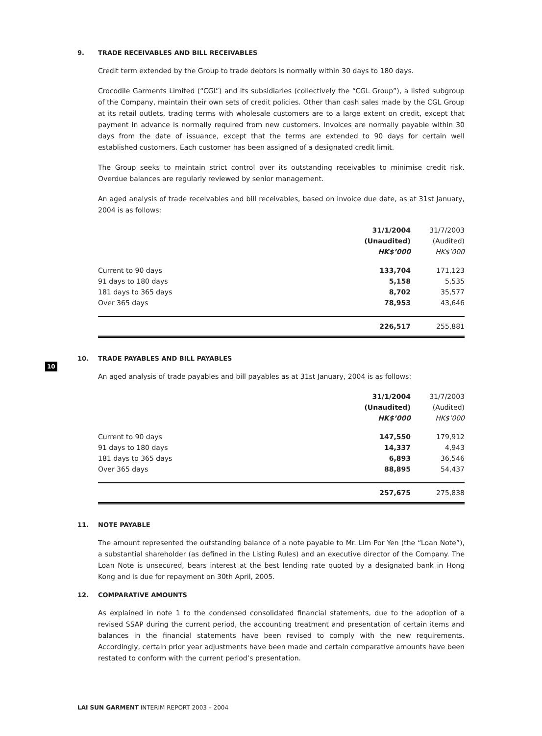10
9. TRADE RECEIVABLES AND BILL RECEIVABLES
Credit term extended by the Group to trade debtors is normally within 30 days to 180 days.
Crocodile Garments Limited (“CGL”) and its subsidiaries (collectively the “CGL Group”), a listed subgroup of the Company, maintain their own sets of credit policies. Other than cash sales made by the CGL Group at its retail outlets, trading terms with wholesale customers are to a large extent on credit, except that payment in advance is normally required from new customers. Invoices are normally payable within 30 days from the date of issuance, except that the terms are extended to 90 days for certain well established customers. Each customer has been assigned of a designated credit limit.
The Group seeks to maintain strict control over its outstanding receivables to minimise credit risk. Overdue balances are regularly reviewed by senior management.
An aged analysis of trade receivables and bill receivables, based on invoice due date, as at 31st January, 2004 is as follows:
| | 31/1/2004 | 31/7/2003 |
| --- | --- | --- |
| | (Unaudited) | (Audited) |
| | HK$’000 | HK$’000 |
| Current to 90 days | 133,704 | 171,123 |
| 91 days to 180 days | 5,158 | 5,535 |
| 181 days to 365 days | 8,702 | 35,577 |
| Over 365 days | 78,953 | 43,646 |
| | 226,517 | 255,881 |
10. TRADE PAYABLES AND BILL PAYABLES
An aged analysis of trade payables and bill payables as at 31st January, 2004 is as follows:
| | 31/1/2004 | 31/7/2003 |
| --- | --- | --- |
| | (Unaudited) | (Audited) |
| | HK$’000 | HK$’000 |
| Current to 90 days | 147,550 | 179,912 |
| 91 days to 180 days | 14,337 | 4,943 |
| 181 days to 365 days | 6,893 | 36,546 |
| Over 365 days | 88,895 | 54,437 |
| | 257,675 | 275,838 |
11. NOTE PAYABLE
The amount represented the outstanding balance of a note payable to Mr. Lim Por Yen (the “Loan Note”), a substantial shareholder (as defined in the Listing Rules) and an executive director of the Company. The Loan Note is unsecured, bears interest at the best lending rate quoted by a designated bank in Hong Kong and is due for repayment on 30th April, 2005.
12. COMPARATIVE AMOUNTS
As explained in note 1 to the condensed consolidated financial statements, due to the adoption of a revised SSAP during the current period, the accounting treatment and presentation of certain items and balances in the financial statements have been revised to comply with the new requirements. Accordingly, certain prior year adjustments have been made and certain comparative amounts have been restated to conform with the current period’s presentation.
LAI SUN GARMENT INTERIM REPORT 2003 – 2004